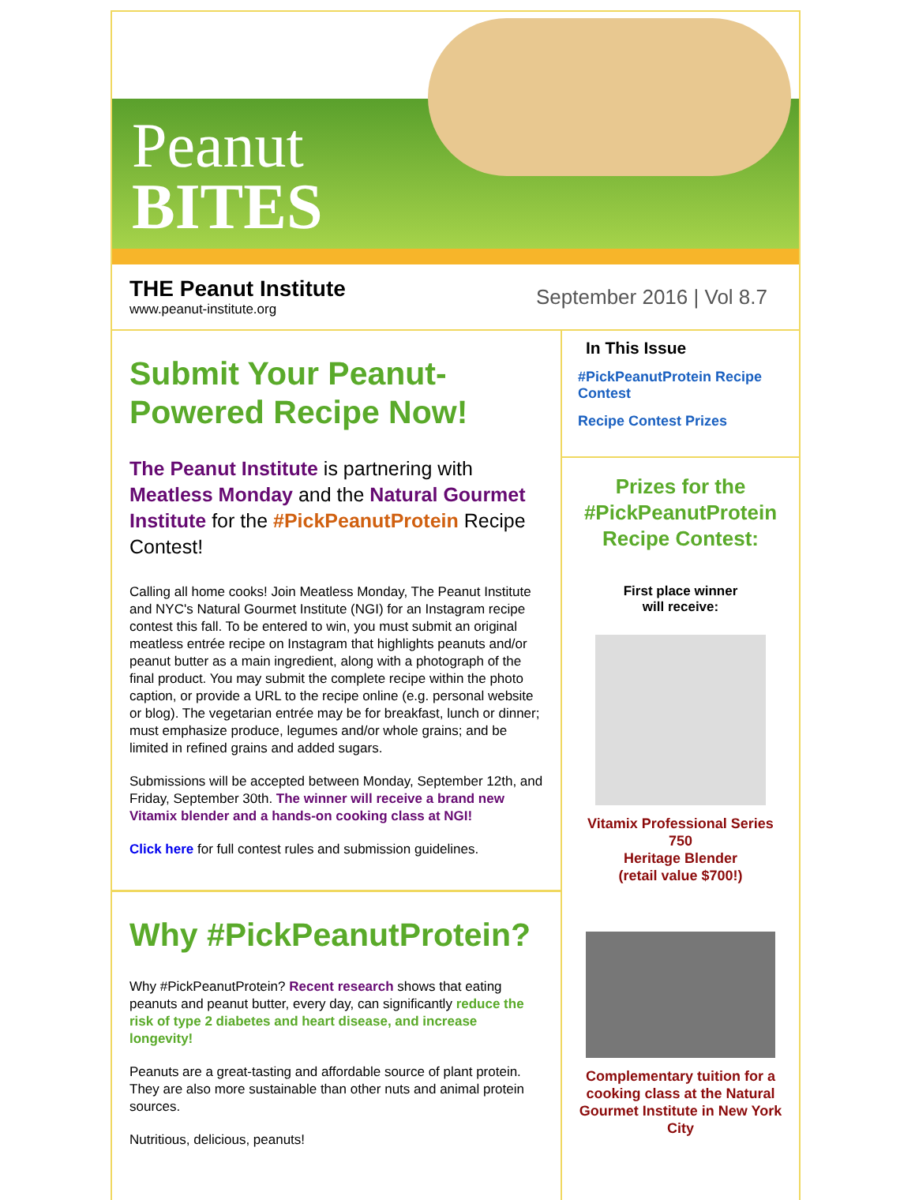Peanut
BITES
THE Peanut Institute
www.peanut-institute.org
September 2016 | Vol 8.7
Submit Your Peanut-Powered Recipe Now!
The Peanut Institute is partnering with Meatless Monday and the Natural Gourmet Institute for the #PickPeanutProtein Recipe Contest!
Calling all home cooks! Join Meatless Monday, The Peanut Institute and NYC's Natural Gourmet Institute (NGI) for an Instagram recipe contest this fall. To be entered to win, you must submit an original meatless entrée recipe on Instagram that highlights peanuts and/or peanut butter as a main ingredient, along with a photograph of the final product. You may submit the complete recipe within the photo caption, or provide a URL to the recipe online (e.g. personal website or blog). The vegetarian entrée may be for breakfast, lunch or dinner; must emphasize produce, legumes and/or whole grains; and be limited in refined grains and added sugars.
Submissions will be accepted between Monday, September 12th, and Friday, September 30th. The winner will receive a brand new Vitamix blender and a hands-on cooking class at NGI!
Click here for full contest rules and submission guidelines.
Why #PickPeanutProtein?
Why #PickPeanutProtein? Recent research shows that eating peanuts and peanut butter, every day, can significantly reduce the risk of type 2 diabetes and heart disease, and increase longevity!
Peanuts are a great-tasting and affordable source of plant protein. They are also more sustainable than other nuts and animal protein sources.
Nutritious, delicious, peanuts!
In This Issue
#PickPeanutProtein Recipe Contest
Recipe Contest Prizes
Prizes for the #PickPeanutProtein Recipe Contest:
First place winner
will receive:
Vitamix Professional Series 750
Heritage Blender
(retail value $700!)
Complementary tuition for a cooking class at the Natural Gourmet Institute in New York City